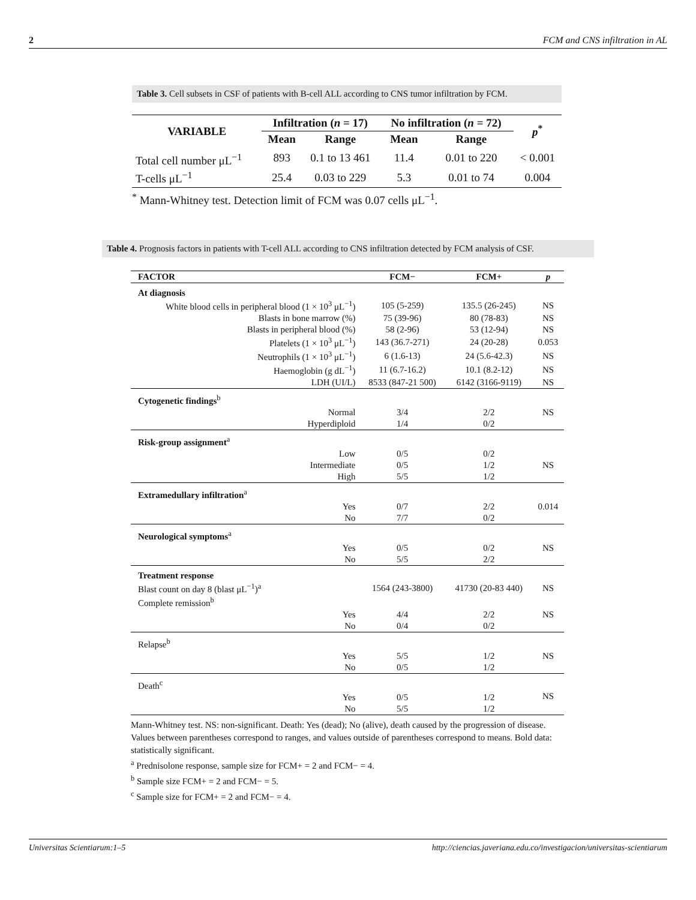2 FCM and CNS infiltration in AL
Table 3. Cell subsets in CSF of patients with B-cell ALL according to CNS tumor infiltration by FCM.
| VARIABLE | Infiltration ( n = 17) | | No infiltration ( n = 72) | | p<sup>*</sup> |
| --- | --- | --- | --- | --- | --- |
| | Mean | Range | Mean | Range | |
| Total cell number μL<sup>−1</sup> | 893 | 0.1 to 13 461 | 11.4 | 0.01 to 220 | < 0.001 |
| T-cells μL<sup>−1</sup> | 25.4 | 0.03 to 229 | 5.3 | 0.01 to 74 | 0.004 |
<sup>*</sup> Mann-Whitney test. Detection limit of FCM was 0.07 cells μL<sup>−1</sup>.
Table 4. Prognosis factors in patients with T-cell ALL according to CNS infiltration detected by FCM analysis of CSF.
| FACTOR | FCM− | FCM+ | p |
| --- | --- | --- | --- |
| At diagnosis | | | |
| White blood cells in peripheral blood (1 × 10<sup>3</sup> μL<sup>−1</sup>) | 105 (5-259) | 135.5 (26-245) | NS |
| Blasts in bone marrow (%) | 75 (39-96) | 80 (78-83) | NS |
| Blasts in peripheral blood (%) | 58 (2-96) | 53 (12-94) | NS |
| Platelets (1 × 10<sup>3</sup> μL<sup>−1</sup>) | 143 (36.7-271) | 24 (20-28) | 0.053 |
| Neutrophils (1 × 10<sup>3</sup> μL<sup>−1</sup>) | 6 (1.6-13) | 24 (5.6-42.3) | NS |
| Haemoglobin (g dL<sup>−1</sup>) | 11 (6.7-16.2) | 10.1 (8.2-12) | NS |
| LDH (UI/L) | 8533 (847-21 500) | 6142 (3166-9119) | NS |
| Cytogenetic findings<sup>b</sup> | | | |
| Normal | 3/4 | 2/2 | NS |
| Hyperdiploid | 1/4 | 0/2 | |
| Risk-group assignment<sup>a</sup> | | | |
| Low | 0/5 | 0/2 | NS |
| Intermediate | 0/5 | 1/2 | |
| High | 5/5 | 1/2 | |
| Extramedullary infiltration<sup>a</sup> | | | |
| Yes | 0/7 | 2/2 | 0.014 |
| No | 7/7 | 0/2 | |
| Neurological symptoms<sup>a</sup> | | | |
| Yes | 0/5 | 0/2 | NS |
| No | 5/5 | 2/2 | |
| Treatment response | | | |
| Blast count on day 8 (blast μL<sup>−1</sup>)<sup>a</sup> | 1564 (243-3800) | 41730 (20-83 440) | NS |
| Complete remission<sup>b</sup> | | | |
| Yes | 4/4 | 2/2 | NS |
| No | 0/4 | 0/2 | |
| Relapse<sup>b</sup> | | | |
| Yes | 5/5 | 1/2 | NS |
| No | 0/5 | 1/2 | |
| Death<sup>c</sup> | | | NS |
| Yes | 0/5 | 1/2 | |
| No | 5/5 | 1/2 | |
Mann-Whitney test. NS: non-significant. Death: Yes (dead); No (alive), death caused by the progression of disease. Values between parentheses correspond to ranges, and values outside of parentheses correspond to means. Bold data: statistically significant.
<sup>a</sup> Prednisolone response, sample size for FCM+ = 2 and FCM− = 4.
<sup>b</sup> Sample size FCM+ = 2 and FCM− = 5.
<sup>c</sup> Sample size for FCM+ = 2 and FCM− = 4.
Universitas Scientiarum:1–5 http://ciencias.javeriana.edu.co/investigacion/universitas-scientiarum